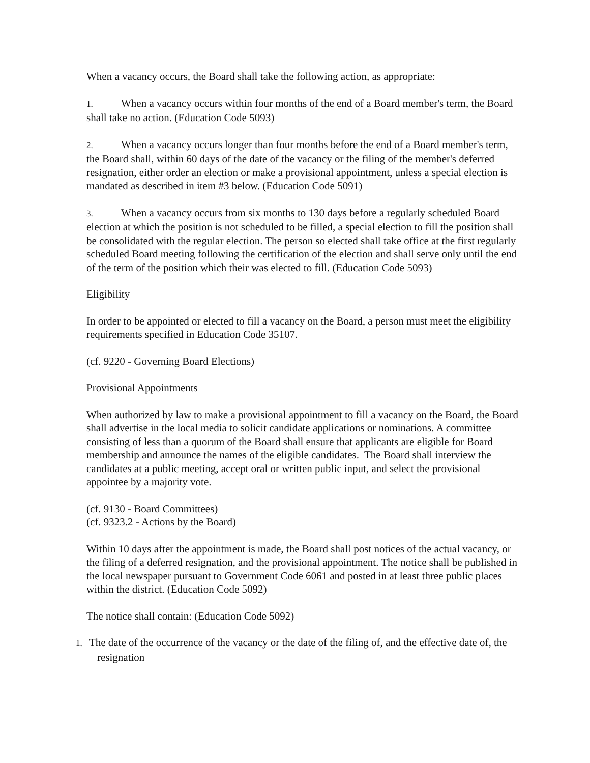When a vacancy occurs, the Board shall take the following action, as appropriate:
1. When a vacancy occurs within four months of the end of a Board member's term, the Board shall take no action. (Education Code 5093)
2. When a vacancy occurs longer than four months before the end of a Board member's term, the Board shall, within 60 days of the date of the vacancy or the filing of the member's deferred resignation, either order an election or make a provisional appointment, unless a special election is mandated as described in item #3 below. (Education Code 5091)
3. When a vacancy occurs from six months to 130 days before a regularly scheduled Board election at which the position is not scheduled to be filled, a special election to fill the position shall be consolidated with the regular election. The person so elected shall take office at the first regularly scheduled Board meeting following the certification of the election and shall serve only until the end of the term of the position which their was elected to fill. (Education Code 5093)
Eligibility
In order to be appointed or elected to fill a vacancy on the Board, a person must meet the eligibility requirements specified in Education Code 35107.
(cf. 9220 - Governing Board Elections)
Provisional Appointments
When authorized by law to make a provisional appointment to fill a vacancy on the Board, the Board shall advertise in the local media to solicit candidate applications or nominations. A committee consisting of less than a quorum of the Board shall ensure that applicants are eligible for Board membership and announce the names of the eligible candidates. The Board shall interview the candidates at a public meeting, accept oral or written public input, and select the provisional appointee by a majority vote.
(cf. 9130 - Board Committees)
(cf. 9323.2 - Actions by the Board)
Within 10 days after the appointment is made, the Board shall post notices of the actual vacancy, or the filing of a deferred resignation, and the provisional appointment. The notice shall be published in the local newspaper pursuant to Government Code 6061 and posted in at least three public places within the district. (Education Code 5092)
The notice shall contain: (Education Code 5092)
1. The date of the occurrence of the vacancy or the date of the filing of, and the effective date of, the resignation